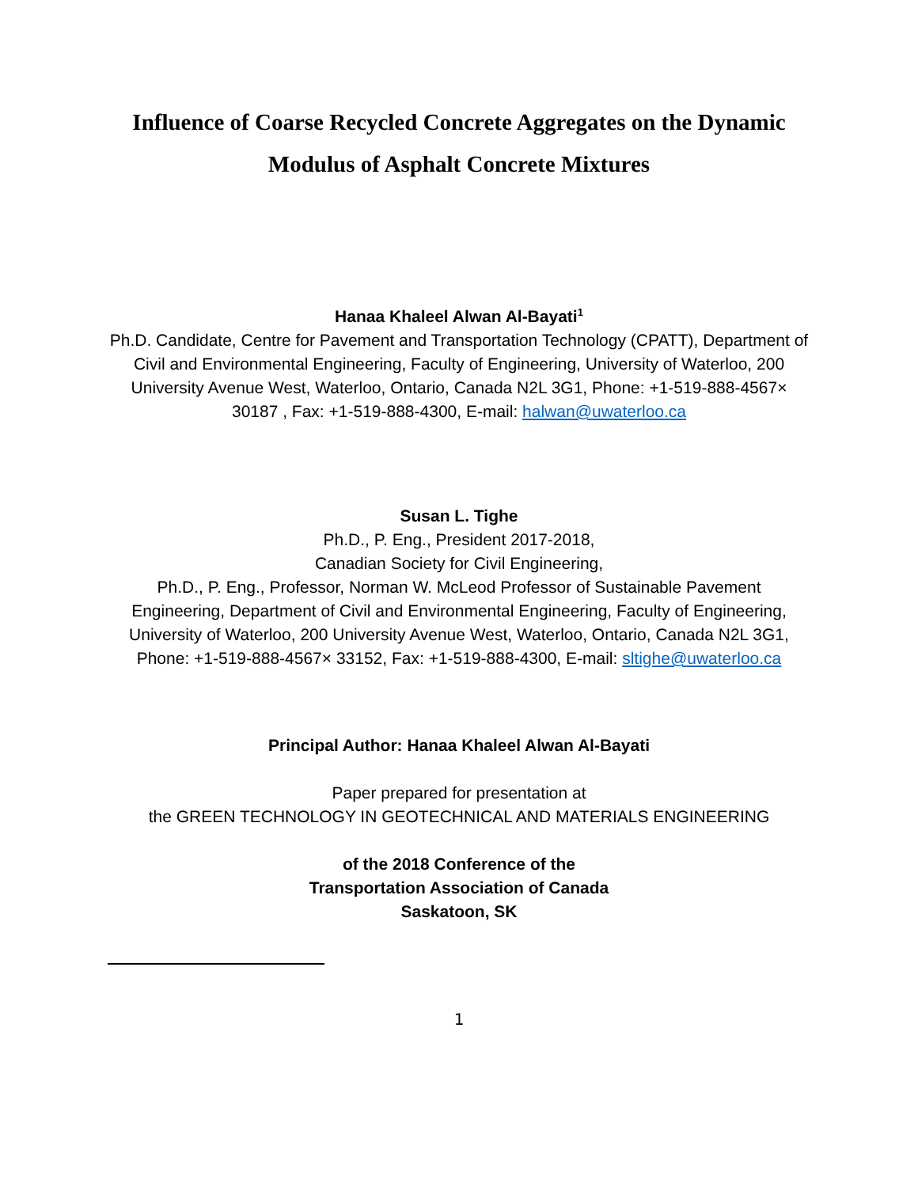Influence of Coarse Recycled Concrete Aggregates on the Dynamic
Modulus of Asphalt Concrete Mixtures
Hanaa Khaleel Alwan Al-Bayati<sup>1</sup>
Ph.D. Candidate, Centre for Pavement and Transportation Technology (CPATT), Department of Civil and Environmental Engineering, Faculty of Engineering, University of Waterloo, 200 University Avenue West, Waterloo, Ontario, Canada N2L 3G1, Phone: +1-519-888-4567× 30187 , Fax: +1-519-888-4300, E-mail: halwan@uwaterloo.ca
Susan L. Tighe
Ph.D., P. Eng., President 2017-2018,
Canadian Society for Civil Engineering,
Ph.D., P. Eng., Professor, Norman W. McLeod Professor of Sustainable Pavement Engineering, Department of Civil and Environmental Engineering, Faculty of Engineering, University of Waterloo, 200 University Avenue West, Waterloo, Ontario, Canada N2L 3G1, Phone: +1-519-888-4567× 33152, Fax: +1-519-888-4300, E-mail: sltighe@uwaterloo.ca
Principal Author: Hanaa Khaleel Alwan Al-Bayati
Paper prepared for presentation at
the GREEN TECHNOLOGY IN GEOTECHNICAL AND MATERIALS ENGINEERING
of the 2018 Conference of the
Transportation Association of Canada
Saskatoon, SK
1